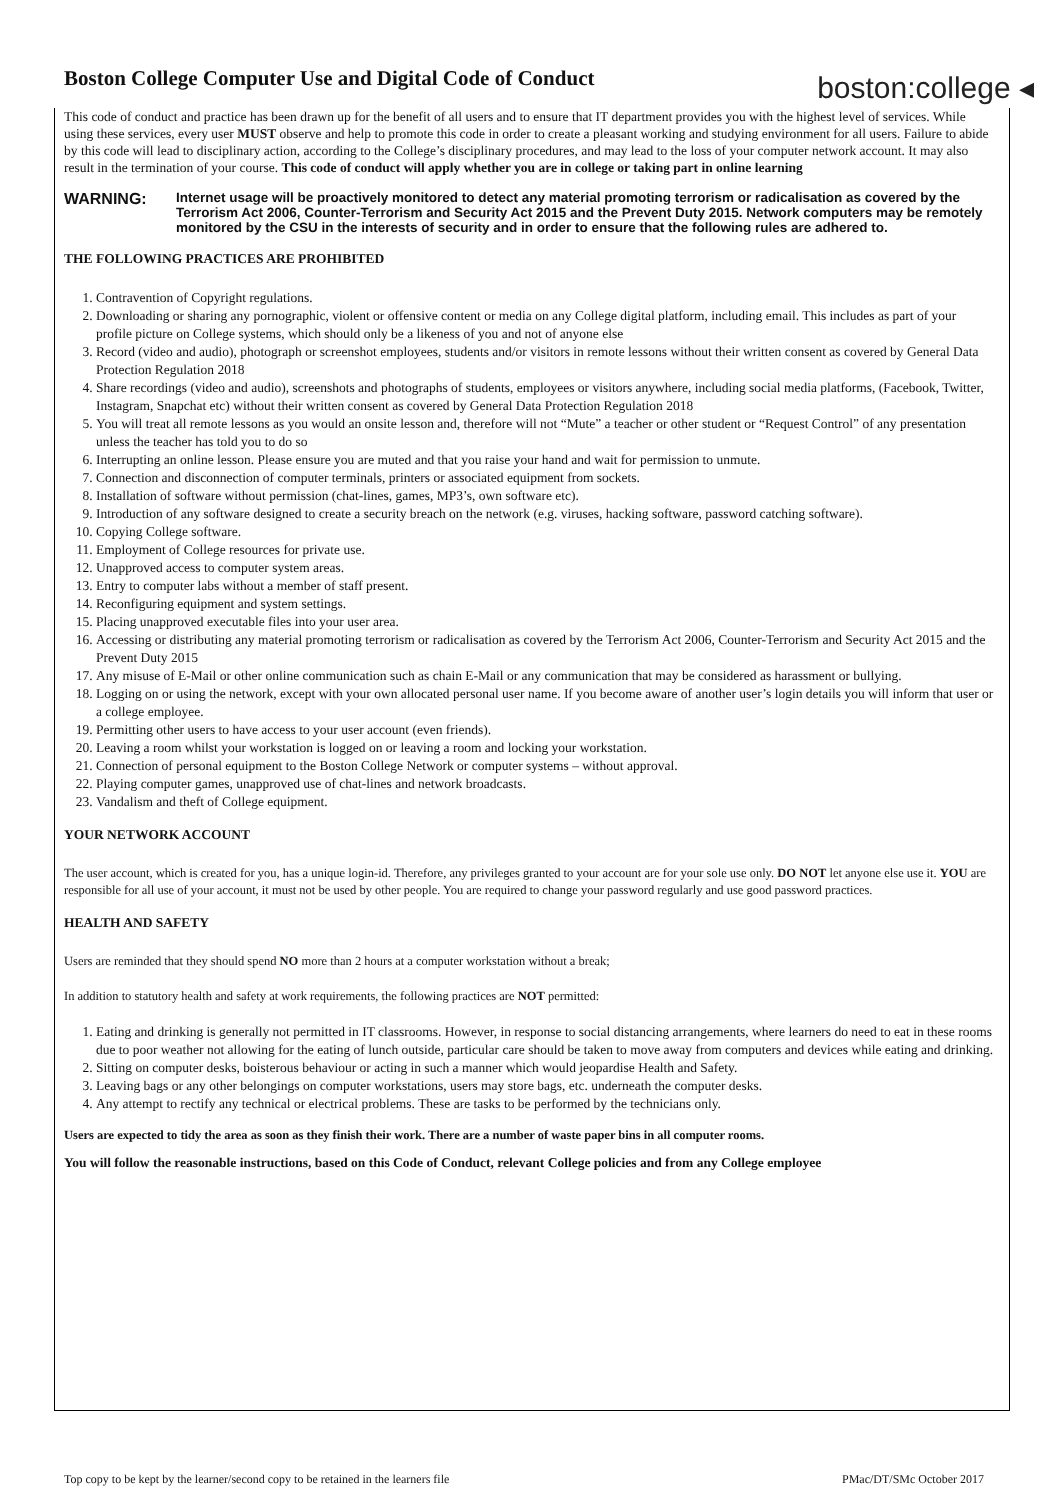Boston College Computer Use and Digital Code of Conduct
boston:college ◂
This code of conduct and practice has been drawn up for the benefit of all users and to ensure that IT department provides you with the highest level of services. While using these services, every user MUST observe and help to promote this code in order to create a pleasant working and studying environment for all users. Failure to abide by this code will lead to disciplinary action, according to the College’s disciplinary procedures, and may lead to the loss of your computer network account. It may also result in the termination of your course. This code of conduct will apply whether you are in college or taking part in online learning
WARNING:
Internet usage will be proactively monitored to detect any material promoting terrorism or radicalisation as covered by the Terrorism Act 2006, Counter-Terrorism and Security Act 2015 and the Prevent Duty 2015. Network computers may be remotely monitored by the CSU in the interests of security and in order to ensure that the following rules are adhered to.
THE FOLLOWING PRACTICES ARE PROHIBITED
1. Contravention of Copyright regulations.
2. Downloading or sharing any pornographic, violent or offensive content or media on any College digital platform, including email. This includes as part of your profile picture on College systems, which should only be a likeness of you and not of anyone else
3. Record (video and audio), photograph or screenshot employees, students and/or visitors in remote lessons without their written consent as covered by General Data Protection Regulation 2018
4. Share recordings (video and audio), screenshots and photographs of students, employees or visitors anywhere, including social media platforms, (Facebook, Twitter, Instagram, Snapchat etc) without their written consent as covered by General Data Protection Regulation 2018
5. You will treat all remote lessons as you would an onsite lesson and, therefore will not “Mute” a teacher or other student or “Request Control” of any presentation unless the teacher has told you to do so
6. Interrupting an online lesson. Please ensure you are muted and that you raise your hand and wait for permission to unmute.
7. Connection and disconnection of computer terminals, printers or associated equipment from sockets.
8. Installation of software without permission (chat-lines, games, MP3’s, own software etc).
9. Introduction of any software designed to create a security breach on the network (e.g. viruses, hacking software, password catching software).
10. Copying College software.
11. Employment of College resources for private use.
12. Unapproved access to computer system areas.
13. Entry to computer labs without a member of staff present.
14. Reconfiguring equipment and system settings.
15. Placing unapproved executable files into your user area.
16. Accessing or distributing any material promoting terrorism or radicalisation as covered by the Terrorism Act 2006, Counter-Terrorism and Security Act 2015 and the Prevent Duty 2015
17. Any misuse of E-Mail or other online communication such as chain E-Mail or any communication that may be considered as harassment or bullying.
18. Logging on or using the network, except with your own allocated personal user name. If you become aware of another user’s login details you will inform that user or a college employee.
19. Permitting other users to have access to your user account (even friends).
20. Leaving a room whilst your workstation is logged on or leaving a room and locking your workstation.
21. Connection of personal equipment to the Boston College Network or computer systems – without approval.
22. Playing computer games, unapproved use of chat-lines and network broadcasts.
23. Vandalism and theft of College equipment.
YOUR NETWORK ACCOUNT
The user account, which is created for you, has a unique login-id. Therefore, any privileges granted to your account are for your sole use only. DO NOT let anyone else use it. YOU are responsible for all use of your account, it must not be used by other people. You are required to change your password regularly and use good password practices.
HEALTH AND SAFETY
Users are reminded that they should spend NO more than 2 hours at a computer workstation without a break;
In addition to statutory health and safety at work requirements, the following practices are NOT permitted:
1. Eating and drinking is generally not permitted in IT classrooms. However, in response to social distancing arrangements, where learners do need to eat in these rooms due to poor weather not allowing for the eating of lunch outside, particular care should be taken to move away from computers and devices while eating and drinking.
2. Sitting on computer desks, boisterous behaviour or acting in such a manner which would jeopardise Health and Safety.
3. Leaving bags or any other belongings on computer workstations, users may store bags, etc. underneath the computer desks.
4. Any attempt to rectify any technical or electrical problems. These are tasks to be performed by the technicians only.
Users are expected to tidy the area as soon as they finish their work. There are a number of waste paper bins in all computer rooms.
You will follow the reasonable instructions, based on this Code of Conduct, relevant College policies and from any College employee
Top copy to be kept by the learner/second copy to be retained in the learners file PMac/DT/SMc October 2017